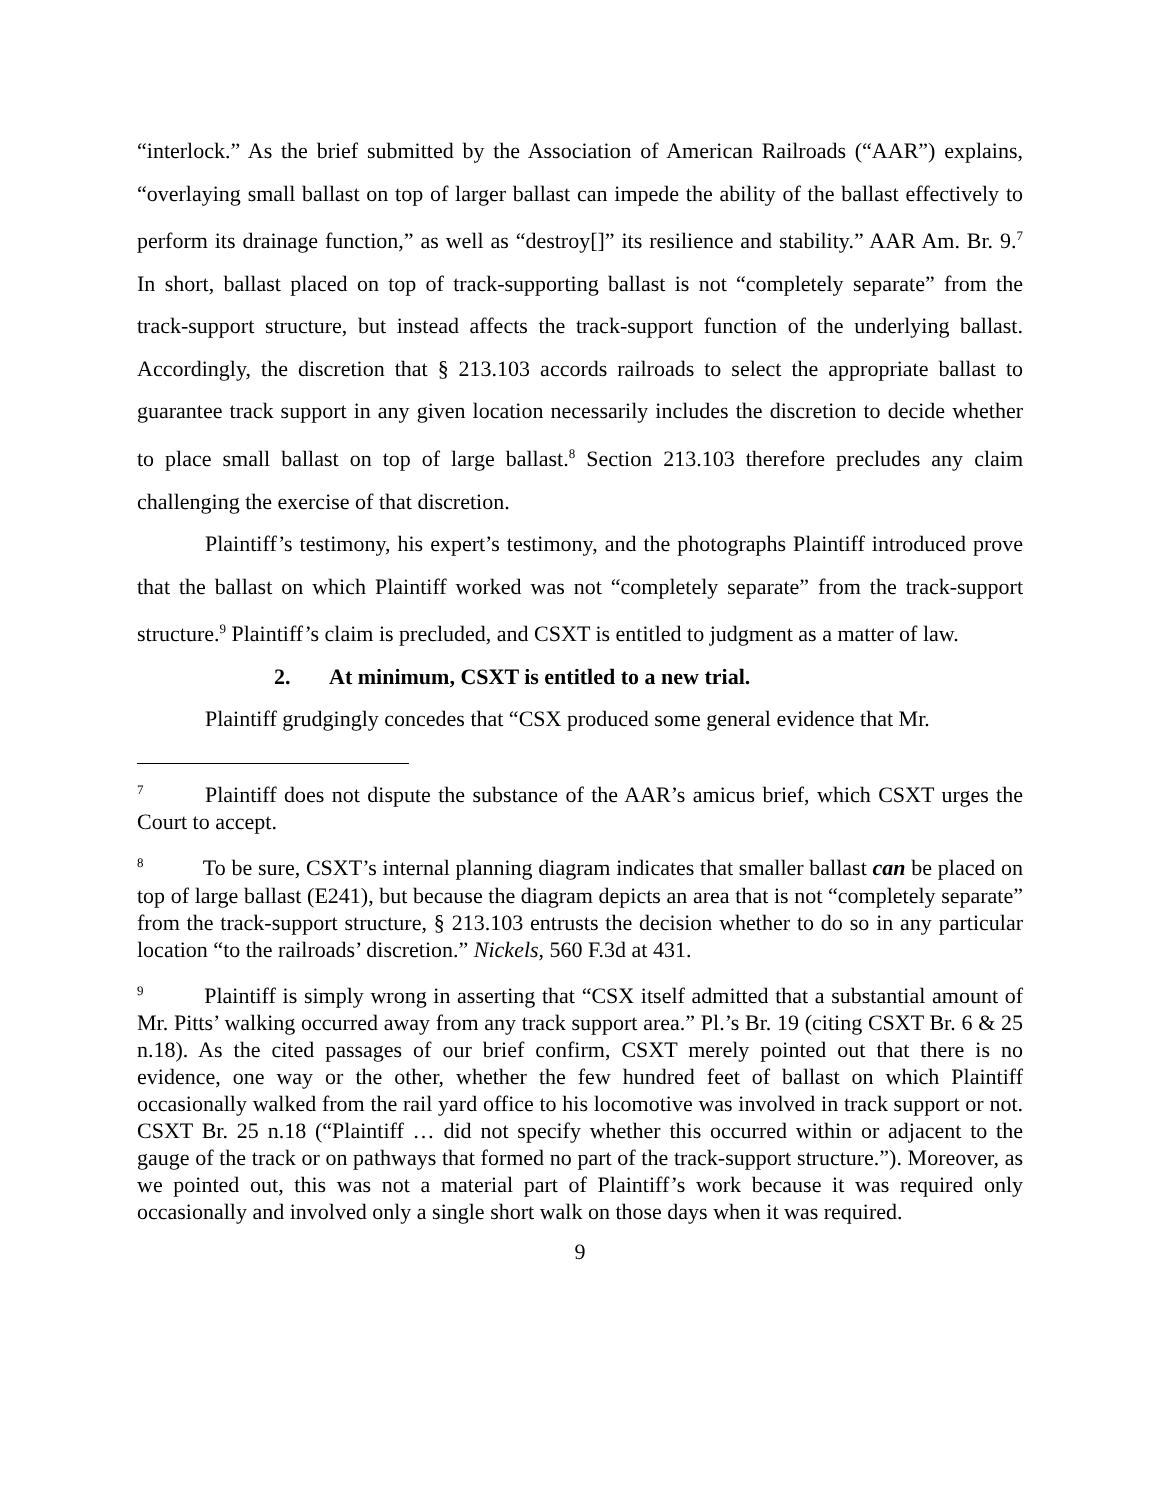“interlock.” As the brief submitted by the Association of American Railroads (“AAR”) explains, “overlaying small ballast on top of larger ballast can impede the ability of the ballast effectively to perform its drainage function,” as well as “destroy[]” its resilience and stability.” AAR Am. Br. 9.<sup>7</sup> In short, ballast placed on top of track-supporting ballast is not “completely separate” from the track-support structure, but instead affects the track-support function of the underlying ballast. Accordingly, the discretion that § 213.103 accords railroads to select the appropriate ballast to guarantee track support in any given location necessarily includes the discretion to decide whether to place small ballast on top of large ballast.<sup>8</sup> Section 213.103 therefore precludes any claim challenging the exercise of that discretion.
Plaintiff’s testimony, his expert’s testimony, and the photographs Plaintiff introduced prove that the ballast on which Plaintiff worked was not “completely separate” from the track-support structure.<sup>9</sup> Plaintiff’s claim is precluded, and CSXT is entitled to judgment as a matter of law.
2. At minimum, CSXT is entitled to a new trial.
Plaintiff grudgingly concedes that “CSX produced some general evidence that Mr.
<sup>7</sup> Plaintiff does not dispute the substance of the AAR’s amicus brief, which CSXT urges the Court to accept.
<sup>8</sup> To be sure, CSXT’s internal planning diagram indicates that smaller ballast can be placed on top of large ballast (E241), but because the diagram depicts an area that is not “completely separate” from the track-support structure, § 213.103 entrusts the decision whether to do so in any particular location “to the railroads’ discretion.” Nickels, 560 F.3d at 431.
<sup>9</sup> Plaintiff is simply wrong in asserting that “CSX itself admitted that a substantial amount of Mr. Pitts’ walking occurred away from any track support area.” Pl.’s Br. 19 (citing CSXT Br. 6 & 25 n.18). As the cited passages of our brief confirm, CSXT merely pointed out that there is no evidence, one way or the other, whether the few hundred feet of ballast on which Plaintiff occasionally walked from the rail yard office to his locomotive was involved in track support or not. CSXT Br. 25 n.18 (“Plaintiff … did not specify whether this occurred within or adjacent to the gauge of the track or on pathways that formed no part of the track-support structure.”). Moreover, as we pointed out, this was not a material part of Plaintiff’s work because it was required only occasionally and involved only a single short walk on those days when it was required.
9